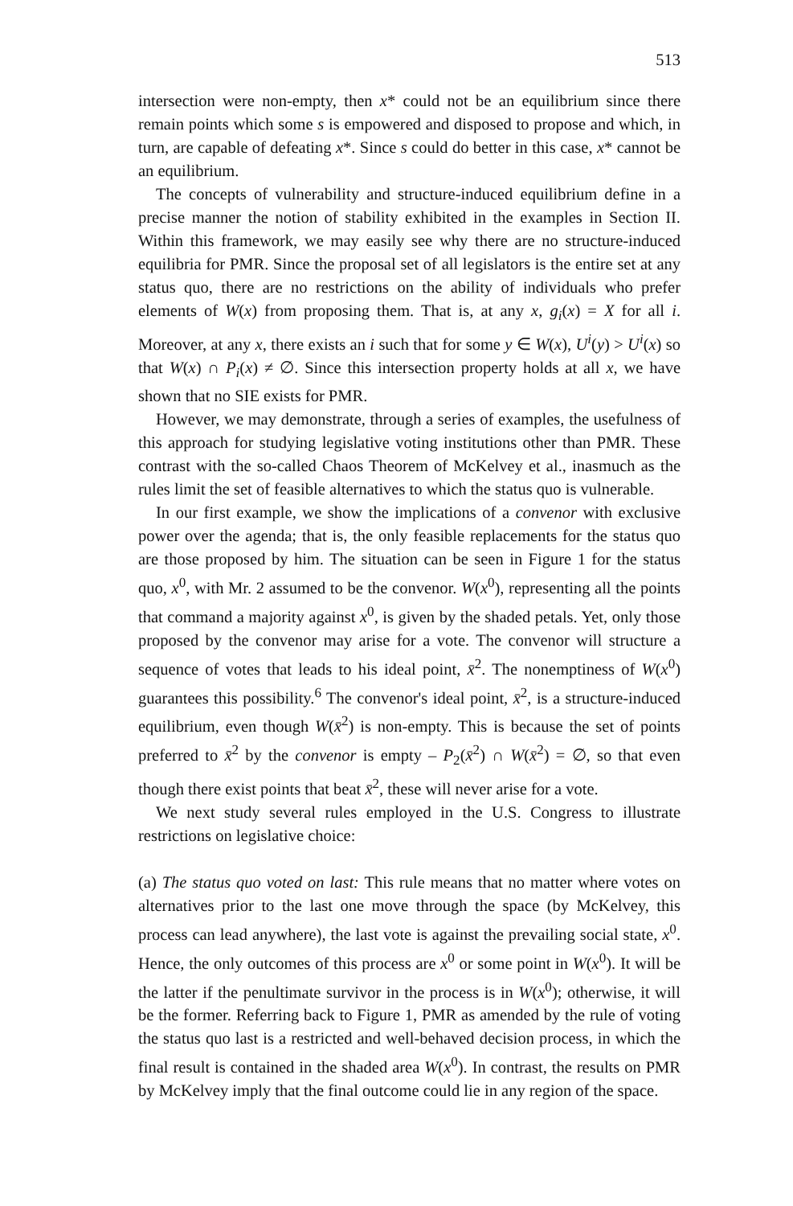513
intersection were non-empty, then x* could not be an equilibrium since there remain points which some s is empowered and disposed to propose and which, in turn, are capable of defeating x*. Since s could do better in this case, x* cannot be an equilibrium.
The concepts of vulnerability and structure-induced equilibrium define in a precise manner the notion of stability exhibited in the examples in Section II. Within this framework, we may easily see why there are no structure-induced equilibria for PMR. Since the proposal set of all legislators is the entire set at any status quo, there are no restrictions on the ability of individuals who prefer elements of W(x) from proposing them. That is, at any x, g<sub>i</sub>(x) = X for all i. Moreover, at any x, there exists an i such that for some y ∈ W(x), U<sup>i</sup>(y) > U<sup>i</sup>(x) so that W(x) ∩ P<sub>i</sub>(x) ≠ ∅. Since this intersection property holds at all x, we have shown that no SIE exists for PMR.
However, we may demonstrate, through a series of examples, the usefulness of this approach for studying legislative voting institutions other than PMR. These contrast with the so-called Chaos Theorem of McKelvey et al., inasmuch as the rules limit the set of feasible alternatives to which the status quo is vulnerable.
In our first example, we show the implications of a convenor with exclusive power over the agenda; that is, the only feasible replacements for the status quo are those proposed by him. The situation can be seen in Figure 1 for the status quo, x<sup>0</sup>, with Mr. 2 assumed to be the convenor. W(x<sup>0</sup>), representing all the points that command a majority against x<sup>0</sup>, is given by the shaded petals. Yet, only those proposed by the convenor may arise for a vote. The convenor will structure a sequence of votes that leads to his ideal point, x̄<sup>2</sup>. The nonemptiness of W(x<sup>0</sup>) guarantees this possibility.<sup>6</sup> The convenor's ideal point, x̄<sup>2</sup>, is a structure-induced equilibrium, even though W(x̄<sup>2</sup>) is non-empty. This is because the set of points preferred to x̄<sup>2</sup> by the convenor is empty – P<sub>2</sub>(x̄<sup>2</sup>) ∩ W(x̄<sup>2</sup>) = ∅, so that even though there exist points that beat x̄<sup>2</sup>, these will never arise for a vote.
We next study several rules employed in the U.S. Congress to illustrate restrictions on legislative choice:
(a) The status quo voted on last: This rule means that no matter where votes on alternatives prior to the last one move through the space (by McKelvey, this process can lead anywhere), the last vote is against the prevailing social state, x<sup>0</sup>. Hence, the only outcomes of this process are x<sup>0</sup> or some point in W(x<sup>0</sup>). It will be the latter if the penultimate survivor in the process is in W(x<sup>0</sup>); otherwise, it will be the former. Referring back to Figure 1, PMR as amended by the rule of voting the status quo last is a restricted and well-behaved decision process, in which the final result is contained in the shaded area W(x<sup>0</sup>). In contrast, the results on PMR by McKelvey imply that the final outcome could lie in any region of the space.